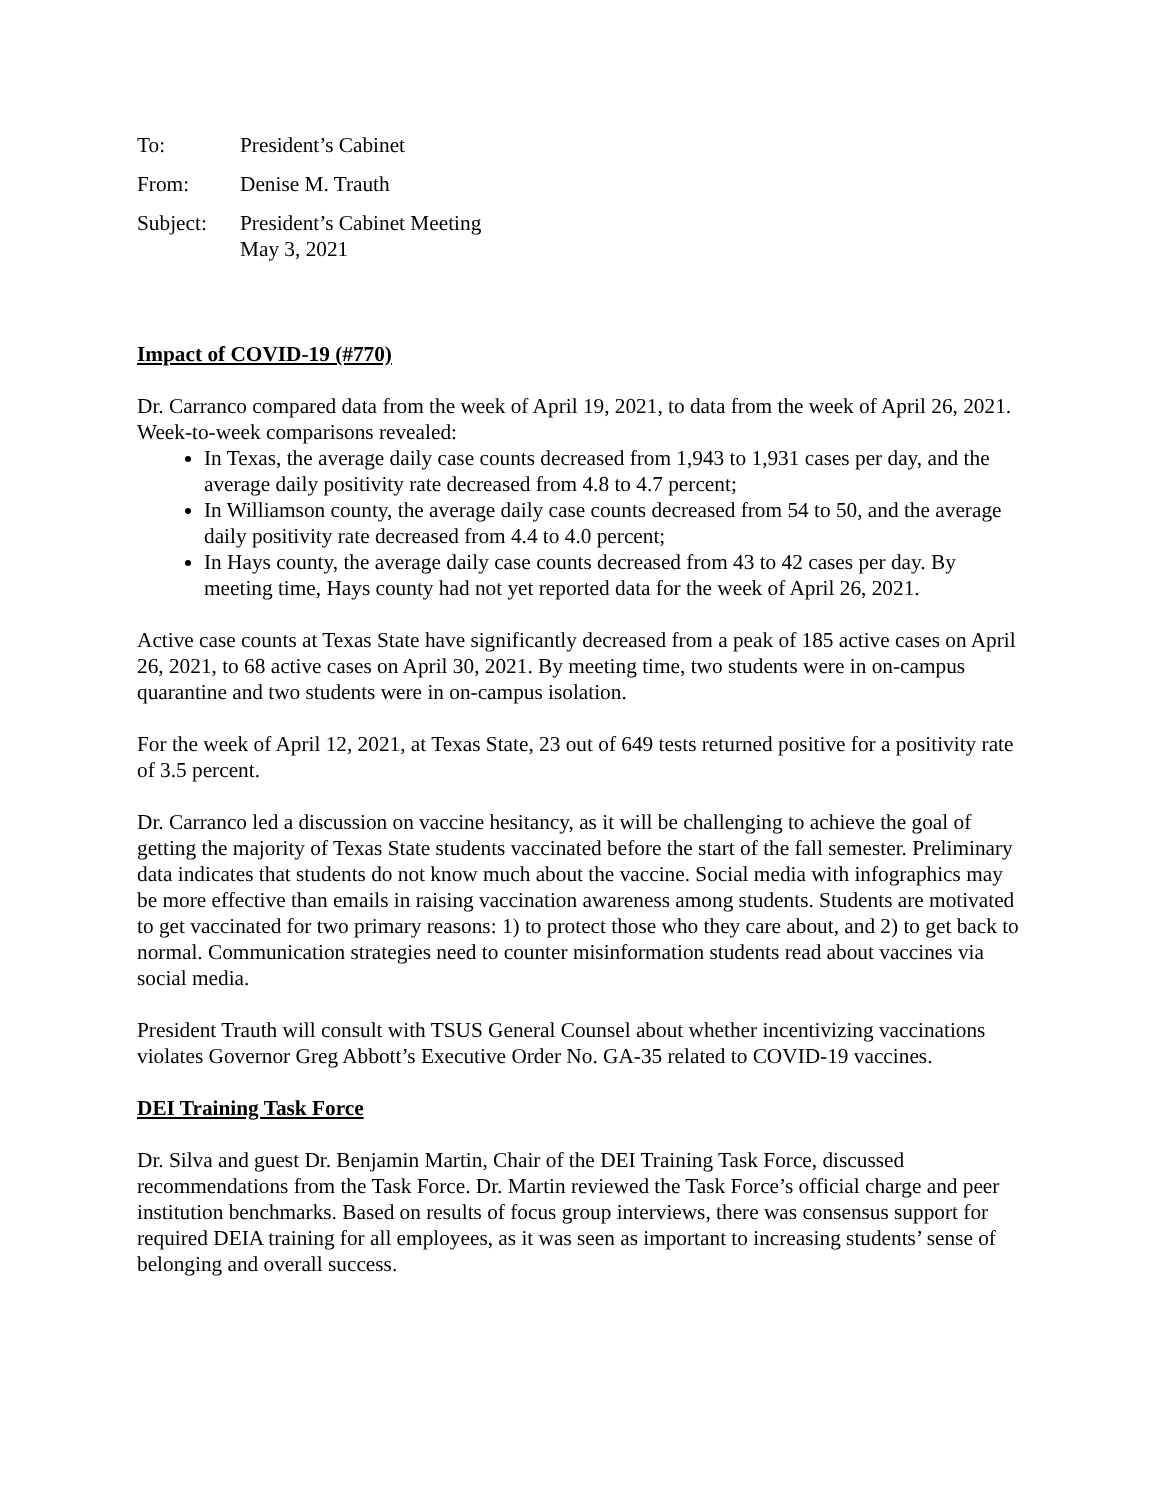To: President’s Cabinet
From: Denise M. Trauth
Subject: President’s Cabinet Meeting
May 3, 2021
Impact of COVID-19 (#770)
Dr. Carranco compared data from the week of April 19, 2021, to data from the week of April 26, 2021. Week-to-week comparisons revealed:
In Texas, the average daily case counts decreased from 1,943 to 1,931 cases per day, and the average daily positivity rate decreased from 4.8 to 4.7 percent;
In Williamson county, the average daily case counts decreased from 54 to 50, and the average daily positivity rate decreased from 4.4 to 4.0 percent;
In Hays county, the average daily case counts decreased from 43 to 42 cases per day. By meeting time, Hays county had not yet reported data for the week of April 26, 2021.
Active case counts at Texas State have significantly decreased from a peak of 185 active cases on April 26, 2021, to 68 active cases on April 30, 2021. By meeting time, two students were in on-campus quarantine and two students were in on-campus isolation.
For the week of April 12, 2021, at Texas State, 23 out of 649 tests returned positive for a positivity rate of 3.5 percent.
Dr. Carranco led a discussion on vaccine hesitancy, as it will be challenging to achieve the goal of getting the majority of Texas State students vaccinated before the start of the fall semester. Preliminary data indicates that students do not know much about the vaccine. Social media with infographics may be more effective than emails in raising vaccination awareness among students. Students are motivated to get vaccinated for two primary reasons: 1) to protect those who they care about, and 2) to get back to normal. Communication strategies need to counter misinformation students read about vaccines via social media.
President Trauth will consult with TSUS General Counsel about whether incentivizing vaccinations violates Governor Greg Abbott’s Executive Order No. GA-35 related to COVID-19 vaccines.
DEI Training Task Force
Dr. Silva and guest Dr. Benjamin Martin, Chair of the DEI Training Task Force, discussed recommendations from the Task Force. Dr. Martin reviewed the Task Force’s official charge and peer institution benchmarks. Based on results of focus group interviews, there was consensus support for required DEIA training for all employees, as it was seen as important to increasing students’ sense of belonging and overall success.